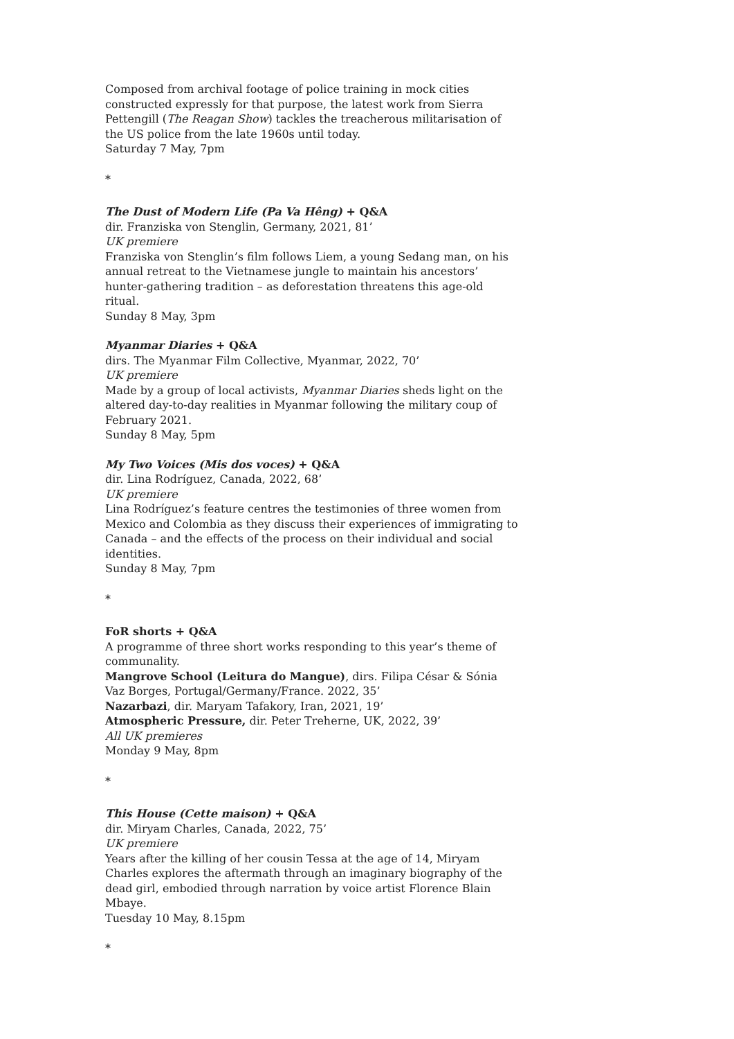Composed from archival footage of police training in mock cities constructed expressly for that purpose, the latest work from Sierra Pettengill (The Reagan Show) tackles the treacherous militarisation of the US police from the late 1960s until today.
Saturday 7 May, 7pm
*
The Dust of Modern Life (Pa Va Hêng) + Q&A
dir. Franziska von Stenglin, Germany, 2021, 81’
UK premiere
Franziska von Stenglin’s film follows Liem, a young Sedang man, on his annual retreat to the Vietnamese jungle to maintain his ancestors’ hunter-gathering tradition – as deforestation threatens this age-old ritual.
Sunday 8 May, 3pm
Myanmar Diaries + Q&A
dirs. The Myanmar Film Collective, Myanmar, 2022, 70’
UK premiere
Made by a group of local activists, Myanmar Diaries sheds light on the altered day-to-day realities in Myanmar following the military coup of February 2021.
Sunday 8 May, 5pm
My Two Voices (Mis dos voces) + Q&A
dir. Lina Rodríguez, Canada, 2022, 68’
UK premiere
Lina Rodríguez’s feature centres the testimonies of three women from Mexico and Colombia as they discuss their experiences of immigrating to Canada – and the effects of the process on their individual and social identities.
Sunday 8 May, 7pm
*
FoR shorts + Q&A
A programme of three short works responding to this year’s theme of communality.
Mangrove School (Leitura do Mangue), dirs. Filipa César & Sónia Vaz Borges, Portugal/Germany/France. 2022, 35’
Nazarbazi, dir. Maryam Tafakory, Iran, 2021, 19’
Atmospheric Pressure, dir. Peter Treherne, UK, 2022, 39’
All UK premieres
Monday 9 May, 8pm
*
This House (Cette maison) + Q&A
dir. Miryam Charles, Canada, 2022, 75’
UK premiere
Years after the killing of her cousin Tessa at the age of 14, Miryam Charles explores the aftermath through an imaginary biography of the dead girl, embodied through narration by voice artist Florence Blain Mbaye.
Tuesday 10 May, 8.15pm
*